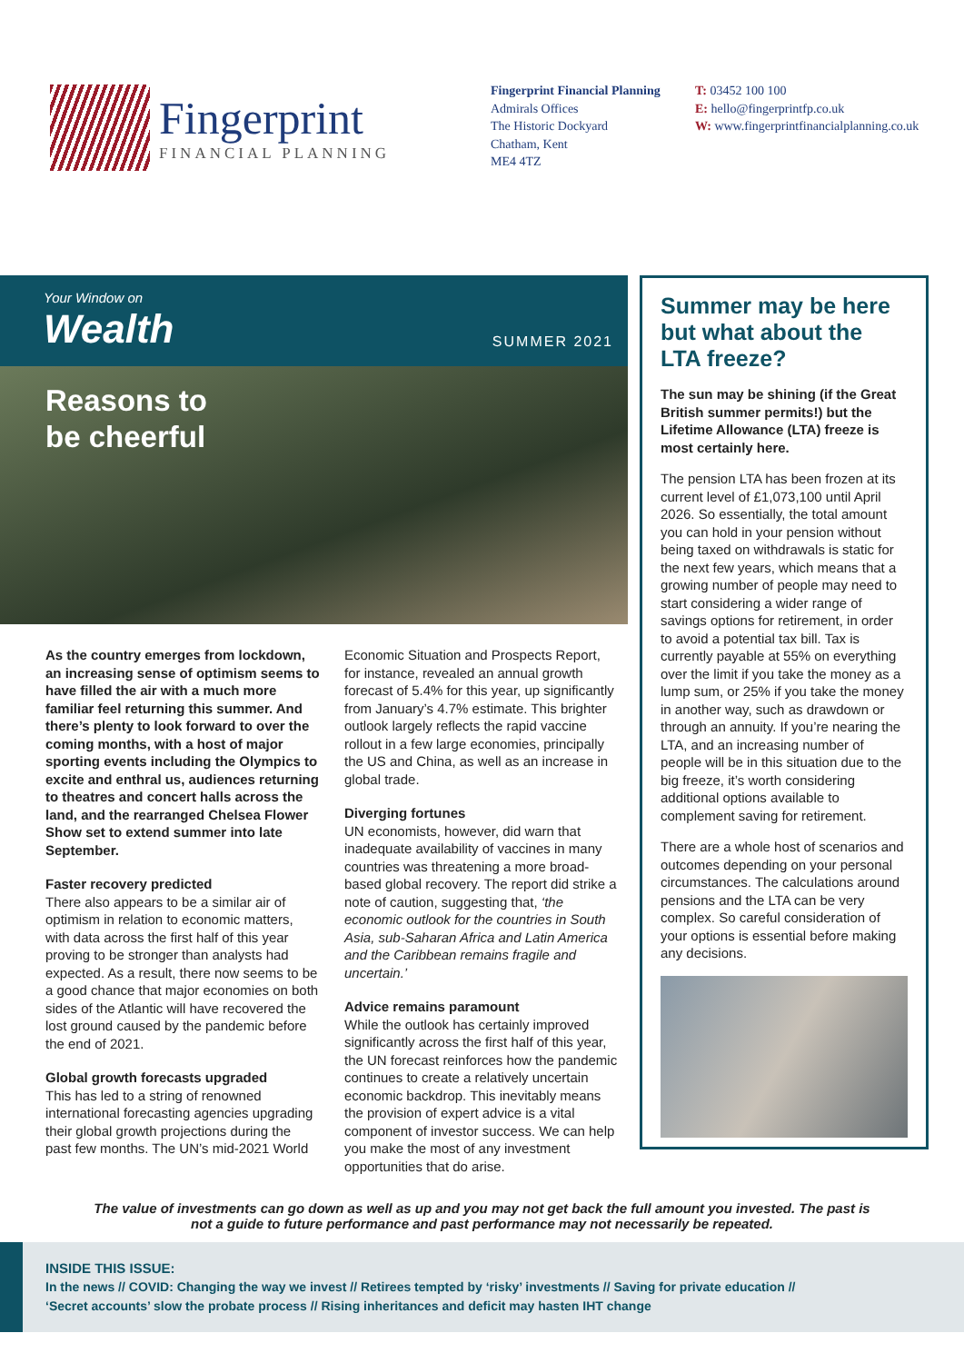Fingerprint
FINANCIAL PLANNING
Fingerprint Financial Planning
Admirals Offices
The Historic Dockyard
Chatham, Kent
ME4 4TZ
T: 03452 100 100
E: hello@fingerprintfp.co.uk
W: www.fingerprintfinancialplanning.co.uk
Your Window on
Wealth
SUMMER 2021
Reasons to
be cheerful
As the country emerges from lockdown, an increasing sense of optimism seems to have filled the air with a much more familiar feel returning this summer. And there’s plenty to look forward to over the coming months, with a host of major sporting events including the Olympics to excite and enthral us, audiences returning to theatres and concert halls across the land, and the rearranged Chelsea Flower Show set to extend summer into late September.
Faster recovery predicted
There also appears to be a similar air of optimism in relation to economic matters, with data across the first half of this year proving to be stronger than analysts had expected. As a result, there now seems to be a good chance that major economies on both sides of the Atlantic will have recovered the lost ground caused by the pandemic before the end of 2021.
Global growth forecasts upgraded
This has led to a string of renowned international forecasting agencies upgrading their global growth projections during the past few months. The UN’s mid-2021 World
Economic Situation and Prospects Report, for instance, revealed an annual growth forecast of 5.4% for this year, up significantly from January’s 4.7% estimate. This brighter outlook largely reflects the rapid vaccine rollout in a few large economies, principally the US and China, as well as an increase in global trade.
Diverging fortunes
UN economists, however, did warn that inadequate availability of vaccines in many countries was threatening a more broad-based global recovery. The report did strike a note of caution, suggesting that, ‘the economic outlook for the countries in South Asia, sub-Saharan Africa and Latin America and the Caribbean remains fragile and uncertain.’
Advice remains paramount
While the outlook has certainly improved significantly across the first half of this year, the UN forecast reinforces how the pandemic continues to create a relatively uncertain economic backdrop. This inevitably means the provision of expert advice is a vital component of investor success. We can help you make the most of any investment opportunities that do arise.
Summer may be here but what about the LTA freeze?
The sun may be shining (if the Great British summer permits!) but the Lifetime Allowance (LTA) freeze is most certainly here.
The pension LTA has been frozen at its current level of £1,073,100 until April 2026. So essentially, the total amount you can hold in your pension without being taxed on withdrawals is static for the next few years, which means that a growing number of people may need to start considering a wider range of savings options for retirement, in order to avoid a potential tax bill. Tax is currently payable at 55% on everything over the limit if you take the money as a lump sum, or 25% if you take the money in another way, such as drawdown or through an annuity. If you’re nearing the LTA, and an increasing number of people will be in this situation due to the big freeze, it’s worth considering additional options available to complement saving for retirement.
There are a whole host of scenarios and outcomes depending on your personal circumstances. The calculations around pensions and the LTA can be very complex. So careful consideration of your options is essential before making any decisions.
The value of investments can go down as well as up and you may not get back the full amount you invested. The past is not a guide to future performance and past performance may not necessarily be repeated.
INSIDE THIS ISSUE:
In the news // COVID: Changing the way we invest // Retirees tempted by ‘risky’ investments // Saving for private education //
‘Secret accounts’ slow the probate process // Rising inheritances and deficit may hasten IHT change